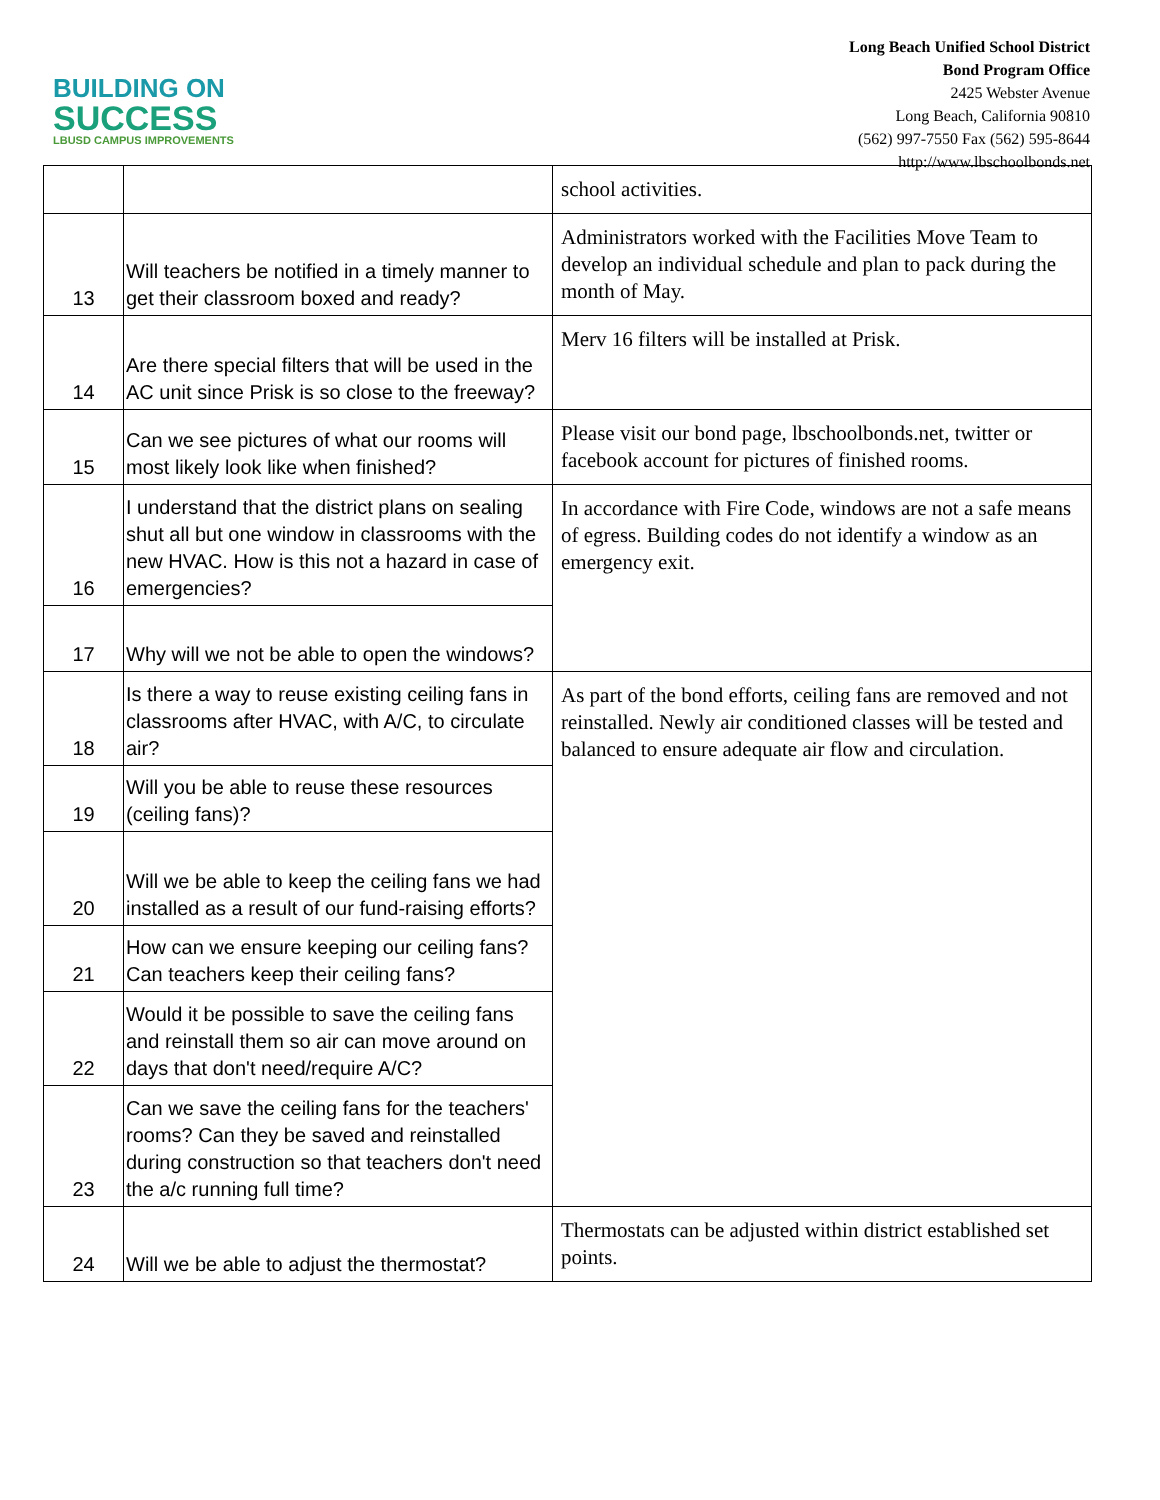BUILDING ON
SUCCESS
LBUSD CAMPUS IMPROVEMENTS
Long Beach Unified School District
Bond Program Office
2425 Webster Avenue
Long Beach, California 90810
(562) 997-7550 Fax (562) 595-8644
http://www.lbschoolbonds.net
| | | school activities. |
| 13 | Will teachers be notified in a timely manner to get their classroom boxed and ready? | Administrators worked with the Facilities Move Team to develop an individual schedule and plan to pack during the month of May. |
| 14 | Are there special filters that will be used in the AC unit since Prisk is so close to the freeway? | Merv 16 filters will be installed at Prisk. |
| 15 | Can we see pictures of what our rooms will most likely look like when finished? | Please visit our bond page, lbschoolbonds.net, twitter or facebook account for pictures of finished rooms. |
| 16 | I understand that the district plans on sealing shut all but one window in classrooms with the new HVAC. How is this not a hazard in case of emergencies? | In accordance with Fire Code, windows are not a safe means of egress. Building codes do not identify a window as an emergency exit. |
| 17 | Why will we not be able to open the windows? | |
| 18 | Is there a way to reuse existing ceiling fans in classrooms after HVAC, with A/C, to circulate air? | As part of the bond efforts, ceiling fans are removed and not reinstalled. Newly air conditioned classes will be tested and balanced to ensure adequate air flow and circulation. |
| 19 | Will you be able to reuse these resources (ceiling fans)? | |
| 20 | Will we be able to keep the ceiling fans we had installed as a result of our fund-raising efforts? | |
| 21 | How can we ensure keeping our ceiling fans? Can teachers keep their ceiling fans? | |
| 22 | Would it be possible to save the ceiling fans and reinstall them so air can move around on days that don't need/require A/C? | |
| 23 | Can we save the ceiling fans for the teachers' rooms? Can they be saved and reinstalled during construction so that teachers don't need the a/c running full time? | |
| 24 | Will we be able to adjust the thermostat? | Thermostats can be adjusted within district established set points. |